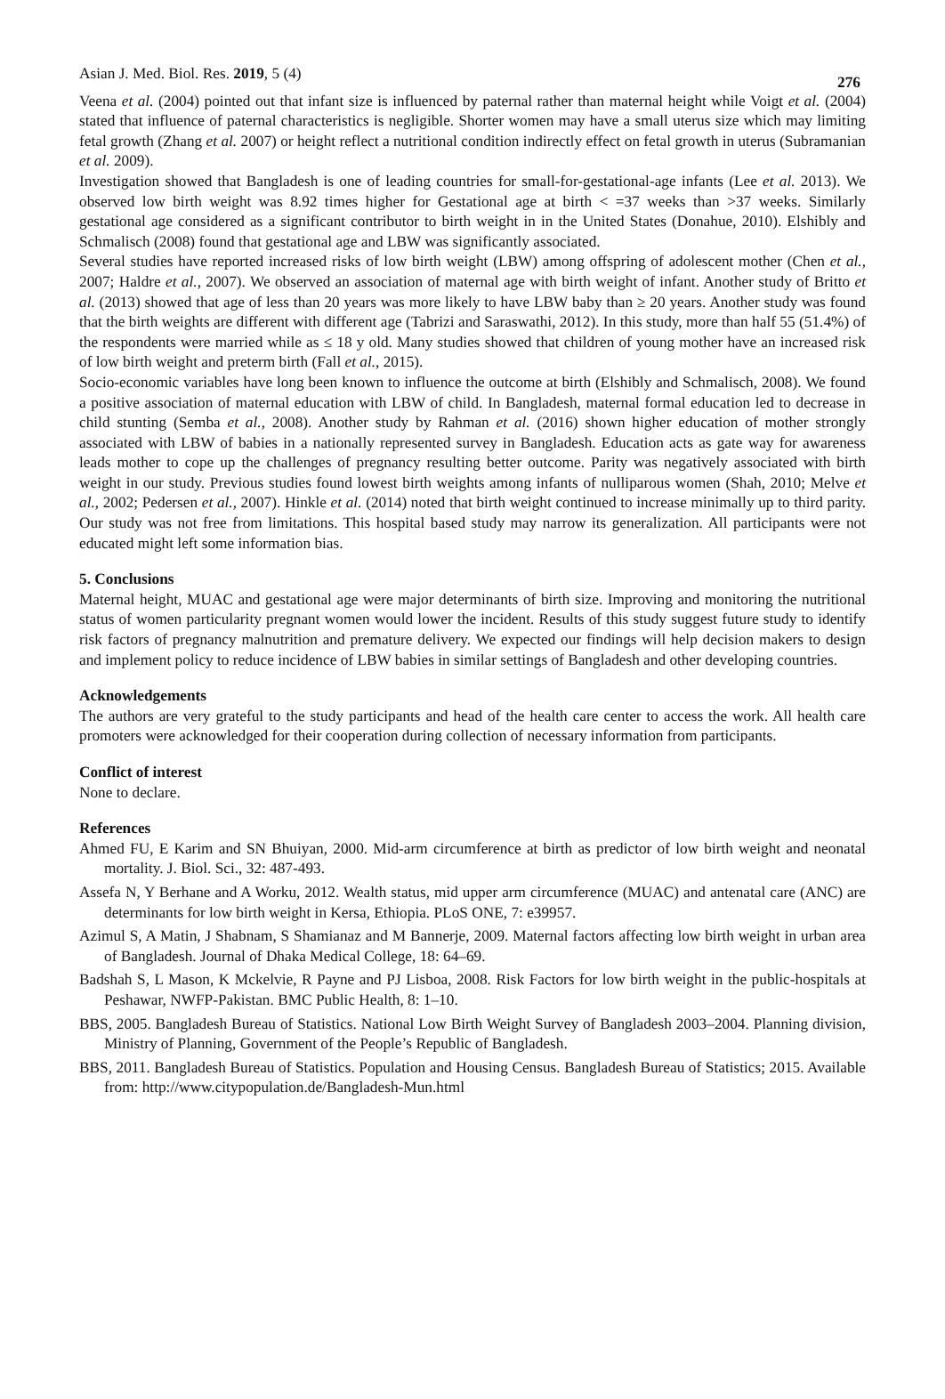Asian J. Med. Biol. Res. 2019, 5 (4) 276
Veena et al. (2004) pointed out that infant size is influenced by paternal rather than maternal height while Voigt et al. (2004) stated that influence of paternal characteristics is negligible. Shorter women may have a small uterus size which may limiting fetal growth (Zhang et al. 2007) or height reflect a nutritional condition indirectly effect on fetal growth in uterus (Subramanian et al. 2009).
Investigation showed that Bangladesh is one of leading countries for small-for-gestational-age infants (Lee et al. 2013). We observed low birth weight was 8.92 times higher for Gestational age at birth < =37 weeks than >37 weeks. Similarly gestational age considered as a significant contributor to birth weight in in the United States (Donahue, 2010). Elshibly and Schmalisch (2008) found that gestational age and LBW was significantly associated.
Several studies have reported increased risks of low birth weight (LBW) among offspring of adolescent mother (Chen et al., 2007; Haldre et al., 2007). We observed an association of maternal age with birth weight of infant. Another study of Britto et al. (2013) showed that age of less than 20 years was more likely to have LBW baby than ≥ 20 years. Another study was found that the birth weights are different with different age (Tabrizi and Saraswathi, 2012). In this study, more than half 55 (51.4%) of the respondents were married while as ≤ 18 y old. Many studies showed that children of young mother have an increased risk of low birth weight and preterm birth (Fall et al., 2015).
Socio-economic variables have long been known to influence the outcome at birth (Elshibly and Schmalisch, 2008). We found a positive association of maternal education with LBW of child. In Bangladesh, maternal formal education led to decrease in child stunting (Semba et al., 2008). Another study by Rahman et al. (2016) shown higher education of mother strongly associated with LBW of babies in a nationally represented survey in Bangladesh. Education acts as gate way for awareness leads mother to cope up the challenges of pregnancy resulting better outcome. Parity was negatively associated with birth weight in our study. Previous studies found lowest birth weights among infants of nulliparous women (Shah, 2010; Melve et al., 2002; Pedersen et al., 2007). Hinkle et al. (2014) noted that birth weight continued to increase minimally up to third parity. Our study was not free from limitations. This hospital based study may narrow its generalization. All participants were not educated might left some information bias.
5. Conclusions
Maternal height, MUAC and gestational age were major determinants of birth size. Improving and monitoring the nutritional status of women particularity pregnant women would lower the incident. Results of this study suggest future study to identify risk factors of pregnancy malnutrition and premature delivery. We expected our findings will help decision makers to design and implement policy to reduce incidence of LBW babies in similar settings of Bangladesh and other developing countries.
Acknowledgements
The authors are very grateful to the study participants and head of the health care center to access the work. All health care promoters were acknowledged for their cooperation during collection of necessary information from participants.
Conflict of interest
None to declare.
References
Ahmed FU, E Karim and SN Bhuiyan, 2000. Mid-arm circumference at birth as predictor of low birth weight and neonatal mortality. J. Biol. Sci., 32: 487-493.
Assefa N, Y Berhane and A Worku, 2012. Wealth status, mid upper arm circumference (MUAC) and antenatal care (ANC) are determinants for low birth weight in Kersa, Ethiopia. PLoS ONE, 7: e39957.
Azimul S, A Matin, J Shabnam, S Shamianaz and M Bannerje, 2009. Maternal factors affecting low birth weight in urban area of Bangladesh. Journal of Dhaka Medical College, 18: 64–69.
Badshah S, L Mason, K Mckelvie, R Payne and PJ Lisboa, 2008. Risk Factors for low birth weight in the public-hospitals at Peshawar, NWFP-Pakistan. BMC Public Health, 8: 1–10.
BBS, 2005. Bangladesh Bureau of Statistics. National Low Birth Weight Survey of Bangladesh 2003–2004. Planning division, Ministry of Planning, Government of the People’s Republic of Bangladesh.
BBS, 2011. Bangladesh Bureau of Statistics. Population and Housing Census. Bangladesh Bureau of Statistics; 2015. Available from: http://www.citypopulation.de/Bangladesh-Mun.html